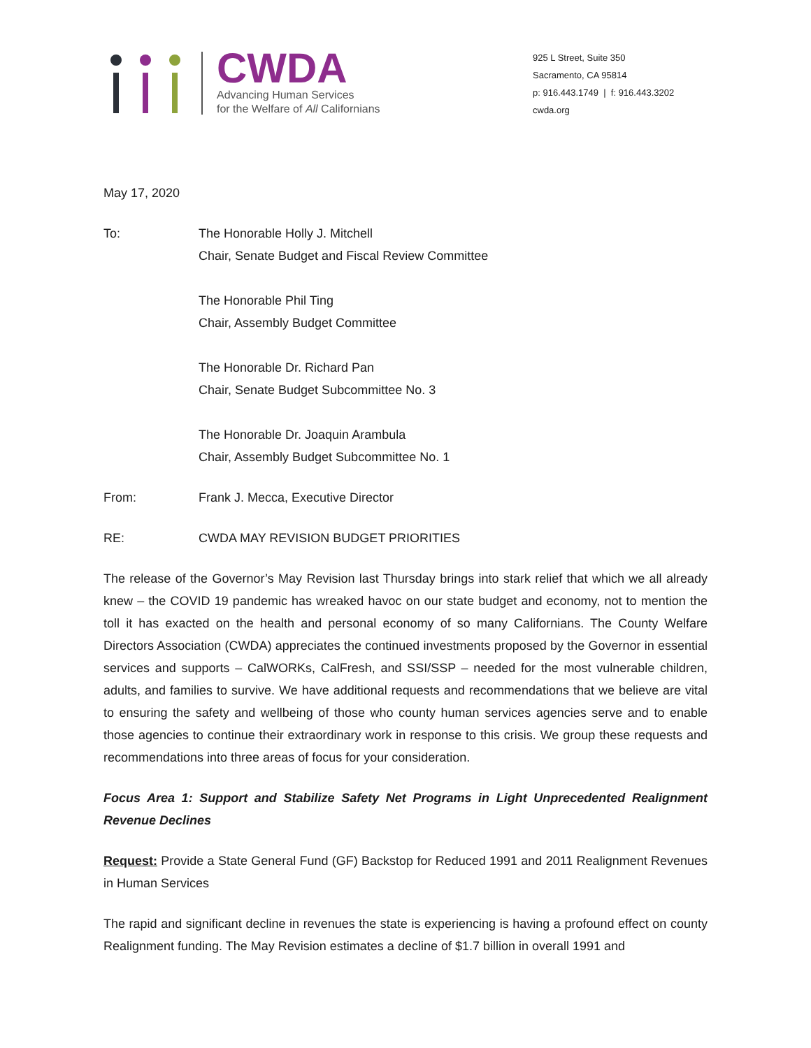CWDA
Advancing Human Services
for the Welfare of All Californians
925 L Street, Suite 350
Sacramento, CA 95814
p: 916.443.1749 | f: 916.443.3202
cwda.org
May 17, 2020
To: The Honorable Holly J. Mitchell
Chair, Senate Budget and Fiscal Review Committee
The Honorable Phil Ting
Chair, Assembly Budget Committee
The Honorable Dr. Richard Pan
Chair, Senate Budget Subcommittee No. 3
The Honorable Dr. Joaquin Arambula
Chair, Assembly Budget Subcommittee No. 1
From: Frank J. Mecca, Executive Director
RE: CWDA MAY REVISION BUDGET PRIORITIES
The release of the Governor’s May Revision last Thursday brings into stark relief that which we all already knew – the COVID 19 pandemic has wreaked havoc on our state budget and economy, not to mention the toll it has exacted on the health and personal economy of so many Californians. The County Welfare Directors Association (CWDA) appreciates the continued investments proposed by the Governor in essential services and supports – CalWORKs, CalFresh, and SSI/SSP – needed for the most vulnerable children, adults, and families to survive. We have additional requests and recommendations that we believe are vital to ensuring the safety and wellbeing of those who county human services agencies serve and to enable those agencies to continue their extraordinary work in response to this crisis. We group these requests and recommendations into three areas of focus for your consideration.
Focus Area 1: Support and Stabilize Safety Net Programs in Light Unprecedented Realignment Revenue Declines
Request: Provide a State General Fund (GF) Backstop for Reduced 1991 and 2011 Realignment Revenues in Human Services
The rapid and significant decline in revenues the state is experiencing is having a profound effect on county Realignment funding. The May Revision estimates a decline of $1.7 billion in overall 1991 and